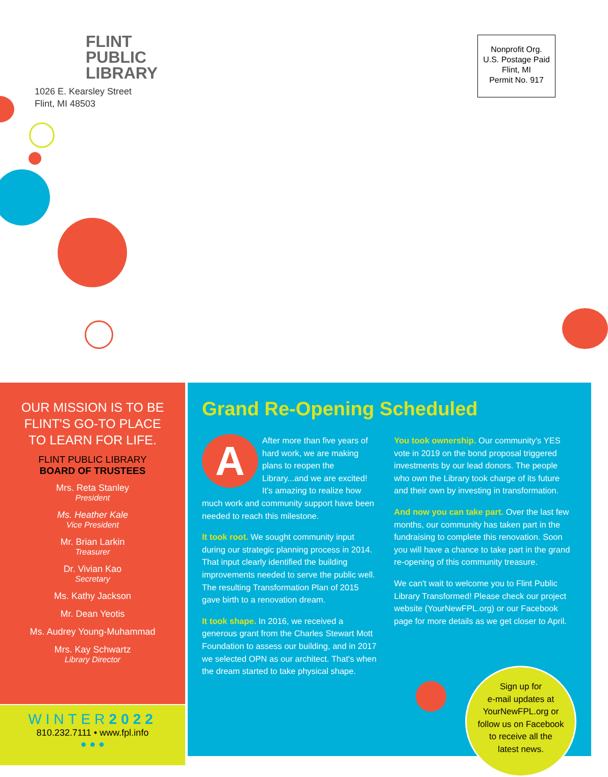FLINT
PUBLIC
LIBRARY
1026 E. Kearsley Street
Flint, MI 48503
Nonprofit Org.
U.S. Postage Paid
Flint, MI
Permit No. 917
OUR MISSION IS TO BE
FLINT'S GO-TO PLACE
TO LEARN FOR LIFE.
FLINT PUBLIC LIBRARY
BOARD OF TRUSTEES
Mrs. Reta Stanley
President
Ms. Heather Kale
Vice President
Mr. Brian Larkin
Treasurer
Dr. Vivian Kao
Secretary
Ms. Kathy Jackson
Mr. Dean Yeotis
Ms. Audrey Young-Muhammad
Mrs. Kay Schwartz
Library Director
WINTER2022
810.232.7111 • www.fpl.info
● ● ●
Grand Re-Opening Scheduled
AAfter more than five years of hard work, we are making plans to reopen the Library...and we are excited! It's amazing to realize how much work and community support have been needed to reach this milestone.
It took root. We sought community input during our strategic planning process in 2014. That input clearly identified the building improvements needed to serve the public well. The resulting Transformation Plan of 2015 gave birth to a renovation dream.
It took shape. In 2016, we received a generous grant from the Charles Stewart Mott Foundation to assess our building, and in 2017 we selected OPN as our architect. That's when the dream started to take physical shape.
You took ownership. Our community's YES vote in 2019 on the bond proposal triggered investments by our lead donors. The people who own the Library took charge of its future and their own by investing in transformation.
And now you can take part. Over the last few months, our community has taken part in the fundraising to complete this renovation. Soon you will have a chance to take part in the grand re-opening of this community treasure.
We can't wait to welcome you to Flint Public Library Transformed! Please check our project website (YourNewFPL.org) or our Facebook page for more details as we get closer to April.
Sign up for
e-mail updates at
YourNewFPL.org or
follow us on Facebook
to receive all the
latest news.